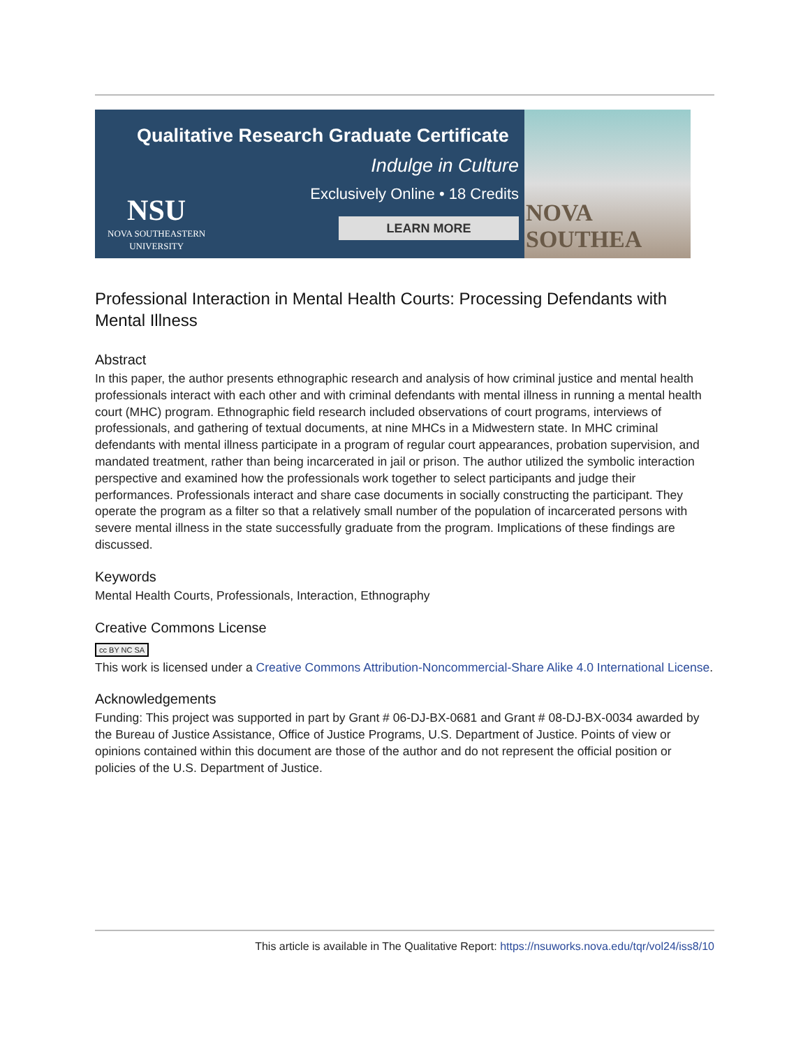Qualitative Research Graduate Certificate
Indulge in Culture
Exclusively Online • 18 Credits
LEARN MORE
NSU
NOVA SOUTHEASTERN
UNIVERSITY
NOVA SOUTHEA
Professional Interaction in Mental Health Courts: Processing Defendants with Mental Illness
Abstract
In this paper, the author presents ethnographic research and analysis of how criminal justice and mental health professionals interact with each other and with criminal defendants with mental illness in running a mental health court (MHC) program. Ethnographic field research included observations of court programs, interviews of professionals, and gathering of textual documents, at nine MHCs in a Midwestern state. In MHC criminal defendants with mental illness participate in a program of regular court appearances, probation supervision, and mandated treatment, rather than being incarcerated in jail or prison. The author utilized the symbolic interaction perspective and examined how the professionals work together to select participants and judge their performances. Professionals interact and share case documents in socially constructing the participant. They operate the program as a filter so that a relatively small number of the population of incarcerated persons with severe mental illness in the state successfully graduate from the program. Implications of these findings are discussed.
Keywords
Mental Health Courts, Professionals, Interaction, Ethnography
Creative Commons License
cc BY NC SA
This work is licensed under a Creative Commons Attribution-Noncommercial-Share Alike 4.0 International License.
Acknowledgements
Funding: This project was supported in part by Grant # 06-DJ-BX-0681 and Grant # 08-DJ-BX-0034 awarded by the Bureau of Justice Assistance, Office of Justice Programs, U.S. Department of Justice. Points of view or opinions contained within this document are those of the author and do not represent the official position or policies of the U.S. Department of Justice.
This article is available in The Qualitative Report: https://nsuworks.nova.edu/tqr/vol24/iss8/10